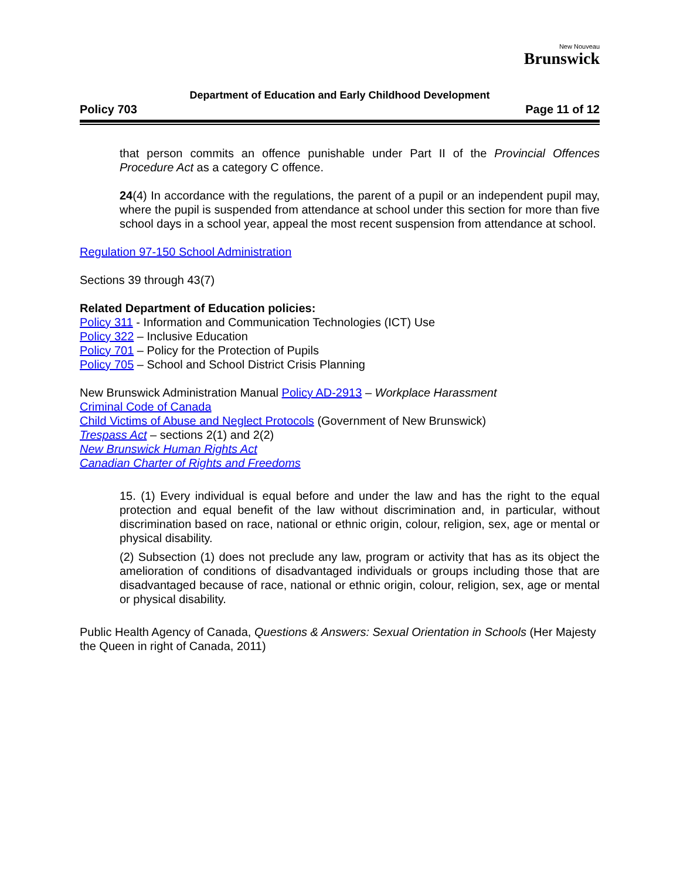New Nouveau
Brunswick
Department of Education and Early Childhood Development
Policy 703 Page 11 of 12
that person commits an offence punishable under Part II of the Provincial Offences Procedure Act as a category C offence.
24(4) In accordance with the regulations, the parent of a pupil or an independent pupil may, where the pupil is suspended from attendance at school under this section for more than five school days in a school year, appeal the most recent suspension from attendance at school.
Regulation 97-150 School Administration
Sections 39 through 43(7)
Related Department of Education policies:
Policy 311 - Information and Communication Technologies (ICT) Use
Policy 322 – Inclusive Education
Policy 701 – Policy for the Protection of Pupils
Policy 705 – School and School District Crisis Planning
New Brunswick Administration Manual Policy AD-2913 – Workplace Harassment
Criminal Code of Canada
Child Victims of Abuse and Neglect Protocols (Government of New Brunswick)
Trespass Act – sections 2(1) and 2(2)
New Brunswick Human Rights Act
Canadian Charter of Rights and Freedoms
15. (1) Every individual is equal before and under the law and has the right to the equal protection and equal benefit of the law without discrimination and, in particular, without discrimination based on race, national or ethnic origin, colour, religion, sex, age or mental or physical disability.
(2) Subsection (1) does not preclude any law, program or activity that has as its object the amelioration of conditions of disadvantaged individuals or groups including those that are disadvantaged because of race, national or ethnic origin, colour, religion, sex, age or mental or physical disability.
Public Health Agency of Canada, Questions & Answers: Sexual Orientation in Schools (Her Majesty the Queen in right of Canada, 2011)